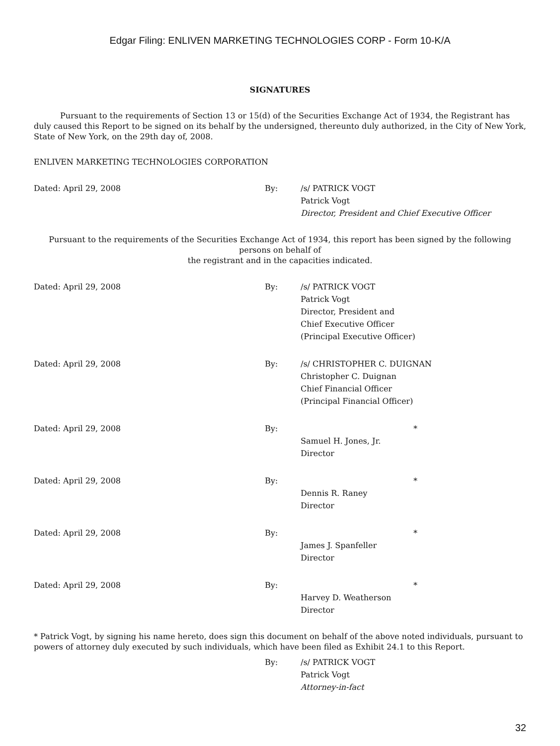Edgar Filing: ENLIVEN MARKETING TECHNOLOGIES CORP - Form 10-K/A
SIGNATURES
Pursuant to the requirements of Section 13 or 15(d) of the Securities Exchange Act of 1934, the Registrant has duly caused this Report to be signed on its behalf by the undersigned, thereunto duly authorized, in the City of New York, State of New York, on the 29th day of, 2008.
ENLIVEN MARKETING TECHNOLOGIES CORPORATION
Dated: April 29, 2008 By: /s/ PATRICK VOGT
Patrick Vogt
Director, President and Chief Executive Officer
Pursuant to the requirements of the Securities Exchange Act of 1934, this report has been signed by the following persons on behalf of
the registrant and in the capacities indicated.
Dated: April 29, 2008 By: /s/ PATRICK VOGT
Patrick Vogt
Director, President and
Chief Executive Officer
(Principal Executive Officer)
Dated: April 29, 2008 By: /s/ CHRISTOPHER C. DUIGNAN
Christopher C. Duignan
Chief Financial Officer
(Principal Financial Officer)
Dated: April 29, 2008 By: *
Samuel H. Jones, Jr.
Director
Dated: April 29, 2008 By: *
Dennis R. Raney
Director
Dated: April 29, 2008 By: *
James J. Spanfeller
Director
Dated: April 29, 2008 By: *
Harvey D. Weatherson
Director
* Patrick Vogt, by signing his name hereto, does sign this document on behalf of the above noted individuals, pursuant to powers of attorney duly executed by such individuals, which have been filed as Exhibit 24.1 to this Report.
By: /s/ PATRICK VOGT
Patrick Vogt
Attorney-in-fact
32